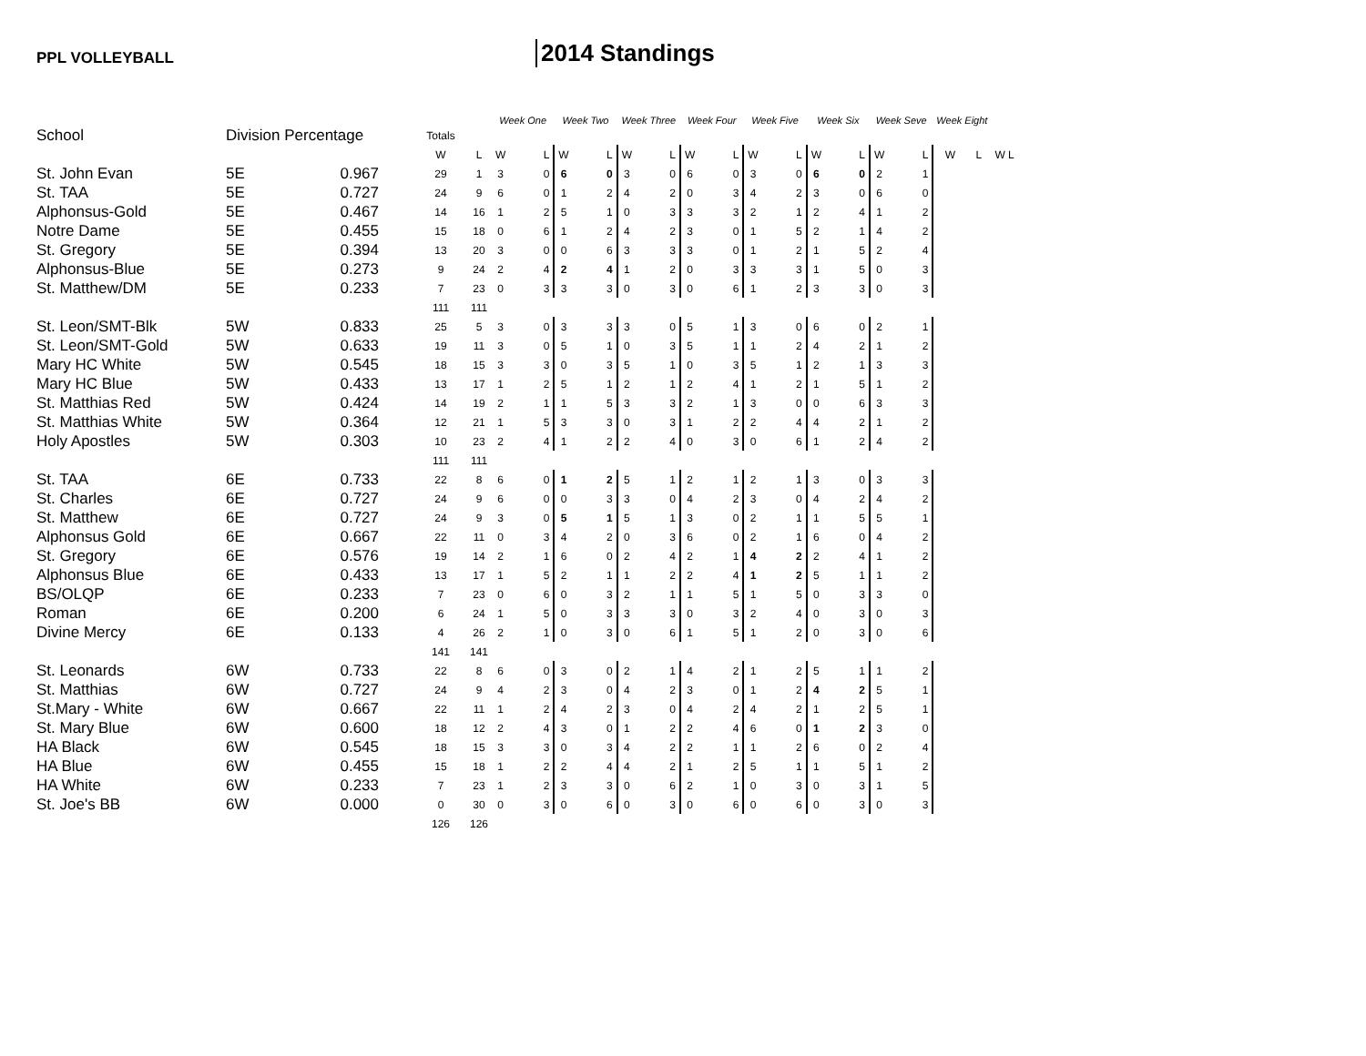PPL VOLLEYBALL
2014 Standings
| | | | | | Week One | | Week Two | | Week Three | | Week Four | | Week Five | | Week Six | | Week Seve | | Week Eight | | |
| --- | --- | --- | --- | --- | --- | --- | --- | --- | --- | --- | --- | --- | --- | --- | --- | --- | --- | --- | --- | --- | --- |
| School | Division Percentage | | Totals | | | | | | | | | | | | | | | | | | |
| | | | W | L | W | L | W | L | W | L | W | L | W | L | W | L | W | L | W | L | W L |
| St. John Evan | 5E | 0.967 | 29 | 1 | 3 | 0 | 6 | 0 | 3 | 0 | 6 | 0 | 3 | 0 | 6 | 0 | 2 | 1 | | | |
| St. TAA | 5E | 0.727 | 24 | 9 | 6 | 0 | 1 | 2 | 4 | 2 | 0 | 3 | 4 | 2 | 3 | 0 | 6 | 0 | | | |
| Alphonsus-Gold | 5E | 0.467 | 14 | 16 | 1 | 2 | 5 | 1 | 0 | 3 | 3 | 3 | 2 | 1 | 2 | 4 | 1 | 2 | | | |
| Notre Dame | 5E | 0.455 | 15 | 18 | 0 | 6 | 1 | 2 | 4 | 2 | 3 | 0 | 1 | 5 | 2 | 1 | 4 | 2 | | | |
| St. Gregory | 5E | 0.394 | 13 | 20 | 3 | 0 | 0 | 6 | 3 | 3 | 3 | 0 | 1 | 2 | 1 | 5 | 2 | 4 | | | |
| Alphonsus-Blue | 5E | 0.273 | 9 | 24 | 2 | 4 | 2 | 4 | 1 | 2 | 0 | 3 | 3 | 3 | 1 | 5 | 0 | 3 | | | |
| St. Matthew/DM | 5E | 0.233 | 7 | 23 | 0 | 3 | 3 | 3 | 0 | 3 | 0 | 6 | 1 | 2 | 3 | 3 | 0 | 3 | | | |
| | | | 111 | 111 | | | | | | | | | | | | | | | | | |
| St. Leon/SMT-Blk | 5W | 0.833 | 25 | 5 | 3 | 0 | 3 | 3 | 3 | 0 | 5 | 1 | 3 | 0 | 6 | 0 | 2 | 1 | | | |
| St. Leon/SMT-Gold | 5W | 0.633 | 19 | 11 | 3 | 0 | 5 | 1 | 0 | 3 | 5 | 1 | 1 | 2 | 4 | 2 | 1 | 2 | | | |
| Mary HC White | 5W | 0.545 | 18 | 15 | 3 | 3 | 0 | 3 | 5 | 1 | 0 | 3 | 5 | 1 | 2 | 1 | 3 | 3 | | | |
| Mary HC Blue | 5W | 0.433 | 13 | 17 | 1 | 2 | 5 | 1 | 2 | 1 | 2 | 4 | 1 | 2 | 1 | 5 | 1 | 2 | | | |
| St. Matthias Red | 5W | 0.424 | 14 | 19 | 2 | 1 | 1 | 5 | 3 | 3 | 2 | 1 | 3 | 0 | 0 | 6 | 3 | 3 | | | |
| St. Matthias White | 5W | 0.364 | 12 | 21 | 1 | 5 | 3 | 3 | 0 | 3 | 1 | 2 | 2 | 4 | 4 | 2 | 1 | 2 | | | |
| Holy Apostles | 5W | 0.303 | 10 | 23 | 2 | 4 | 1 | 2 | 2 | 4 | 0 | 3 | 0 | 6 | 1 | 2 | 4 | 2 | | | |
| | | | 111 | 111 | | | | | | | | | | | | | | | | | |
| St. TAA | 6E | 0.733 | 22 | 8 | 6 | 0 | 1 | 2 | 5 | 1 | 2 | 1 | 2 | 1 | 3 | 0 | 3 | 3 | | | |
| St. Charles | 6E | 0.727 | 24 | 9 | 6 | 0 | 0 | 3 | 3 | 0 | 4 | 2 | 3 | 0 | 4 | 2 | 4 | 2 | | | |
| St. Matthew | 6E | 0.727 | 24 | 9 | 3 | 0 | 5 | 1 | 5 | 1 | 3 | 0 | 2 | 1 | 1 | 5 | 5 | 1 | | | |
| Alphonsus Gold | 6E | 0.667 | 22 | 11 | 0 | 3 | 4 | 2 | 0 | 3 | 6 | 0 | 2 | 1 | 6 | 0 | 4 | 2 | | | |
| St. Gregory | 6E | 0.576 | 19 | 14 | 2 | 1 | 6 | 0 | 2 | 4 | 2 | 1 | 4 | 2 | 2 | 4 | 1 | 2 | | | |
| Alphonsus Blue | 6E | 0.433 | 13 | 17 | 1 | 5 | 2 | 1 | 1 | 2 | 2 | 4 | 1 | 2 | 5 | 1 | 1 | 2 | | | |
| BS/OLQP | 6E | 0.233 | 7 | 23 | 0 | 6 | 0 | 3 | 2 | 1 | 1 | 5 | 1 | 5 | 0 | 3 | 3 | 0 | | | |
| Roman | 6E | 0.200 | 6 | 24 | 1 | 5 | 0 | 3 | 3 | 3 | 0 | 3 | 2 | 4 | 0 | 3 | 0 | 3 | | | |
| Divine Mercy | 6E | 0.133 | 4 | 26 | 2 | 1 | 0 | 3 | 0 | 6 | 1 | 5 | 1 | 2 | 0 | 3 | 0 | 6 | | | |
| | | | 141 | 141 | | | | | | | | | | | | | | | | | |
| St. Leonards | 6W | 0.733 | 22 | 8 | 6 | 0 | 3 | 0 | 2 | 1 | 4 | 2 | 1 | 2 | 5 | 1 | 1 | 2 | | | |
| St. Matthias | 6W | 0.727 | 24 | 9 | 4 | 2 | 3 | 0 | 4 | 2 | 3 | 0 | 1 | 2 | 4 | 2 | 5 | 1 | | | |
| St.Mary - White | 6W | 0.667 | 22 | 11 | 1 | 2 | 4 | 2 | 3 | 0 | 4 | 2 | 4 | 2 | 1 | 2 | 5 | 1 | | | |
| St. Mary Blue | 6W | 0.600 | 18 | 12 | 2 | 4 | 3 | 0 | 1 | 2 | 2 | 4 | 6 | 0 | 1 | 2 | 3 | 0 | | | |
| HA Black | 6W | 0.545 | 18 | 15 | 3 | 3 | 0 | 3 | 4 | 2 | 2 | 1 | 1 | 2 | 6 | 0 | 2 | 4 | | | |
| HA Blue | 6W | 0.455 | 15 | 18 | 1 | 2 | 2 | 4 | 4 | 2 | 1 | 2 | 5 | 1 | 1 | 5 | 1 | 2 | | | |
| HA White | 6W | 0.233 | 7 | 23 | 1 | 2 | 3 | 3 | 0 | 6 | 2 | 1 | 0 | 3 | 0 | 3 | 1 | 5 | | | |
| St. Joe's BB | 6W | 0.000 | 0 | 30 | 0 | 3 | 0 | 6 | 0 | 3 | 0 | 6 | 0 | 6 | 0 | 3 | 0 | 3 | | | |
| | | | 126 | 126 | | | | | | | | | | | | | | | | | |